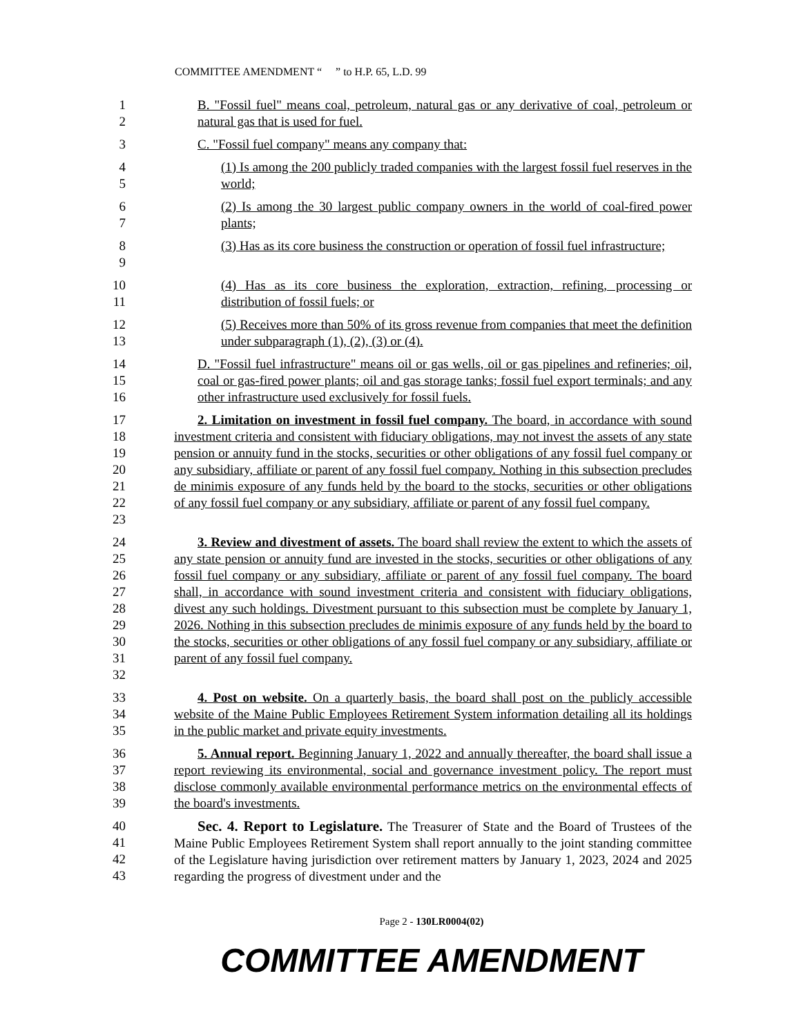COMMITTEE AMENDMENT “ ” to H.P. 65, L.D. 99
1
2
B. "Fossil fuel" means coal, petroleum, natural gas or any derivative of coal, petroleum or natural gas that is used for fuel.
3 C. "Fossil fuel company" means any company that:
4
5
(1) Is among the 200 publicly traded companies with the largest fossil fuel reserves in the world;
6
7
(2) Is among the 30 largest public company owners in the world of coal-fired power plants;
8
9
(3) Has as its core business the construction or operation of fossil fuel infrastructure;
10
11
(4) Has as its core business the exploration, extraction, refining, processing or distribution of fossil fuels; or
12
13
(5) Receives more than 50% of its gross revenue from companies that meet the definition under subparagraph (1), (2), (3) or (4).
14
15
16
D. "Fossil fuel infrastructure" means oil or gas wells, oil or gas pipelines and refineries; oil, coal or gas-fired power plants; oil and gas storage tanks; fossil fuel export terminals; and any other infrastructure used exclusively for fossil fuels.
17
18
19
20
21
22
23
2. Limitation on investment in fossil fuel company. The board, in accordance with sound investment criteria and consistent with fiduciary obligations, may not invest the assets of any state pension or annuity fund in the stocks, securities or other obligations of any fossil fuel company or any subsidiary, affiliate or parent of any fossil fuel company. Nothing in this subsection precludes de minimis exposure of any funds held by the board to the stocks, securities or other obligations of any fossil fuel company or any subsidiary, affiliate or parent of any fossil fuel company.
24
25
26
27
28
29
30
31
32
3. Review and divestment of assets. The board shall review the extent to which the assets of any state pension or annuity fund are invested in the stocks, securities or other obligations of any fossil fuel company or any subsidiary, affiliate or parent of any fossil fuel company. The board shall, in accordance with sound investment criteria and consistent with fiduciary obligations, divest any such holdings. Divestment pursuant to this subsection must be complete by January 1, 2026. Nothing in this subsection precludes de minimis exposure of any funds held by the board to the stocks, securities or other obligations of any fossil fuel company or any subsidiary, affiliate or parent of any fossil fuel company.
33
34
35
4. Post on website. On a quarterly basis, the board shall post on the publicly accessible website of the Maine Public Employees Retirement System information detailing all its holdings in the public market and private equity investments.
36
37
38
39
5. Annual report. Beginning January 1, 2022 and annually thereafter, the board shall issue a report reviewing its environmental, social and governance investment policy. The report must disclose commonly available environmental performance metrics on the environmental effects of the board's investments.
40
41
42
43
Sec. 4. Report to Legislature. The Treasurer of State and the Board of Trustees of the Maine Public Employees Retirement System shall report annually to the joint standing committee of the Legislature having jurisdiction over retirement matters by January 1, 2023, 2024 and 2025 regarding the progress of divestment under and the
Page 2 - 130LR0004(02)
COMMITTEE AMENDMENT